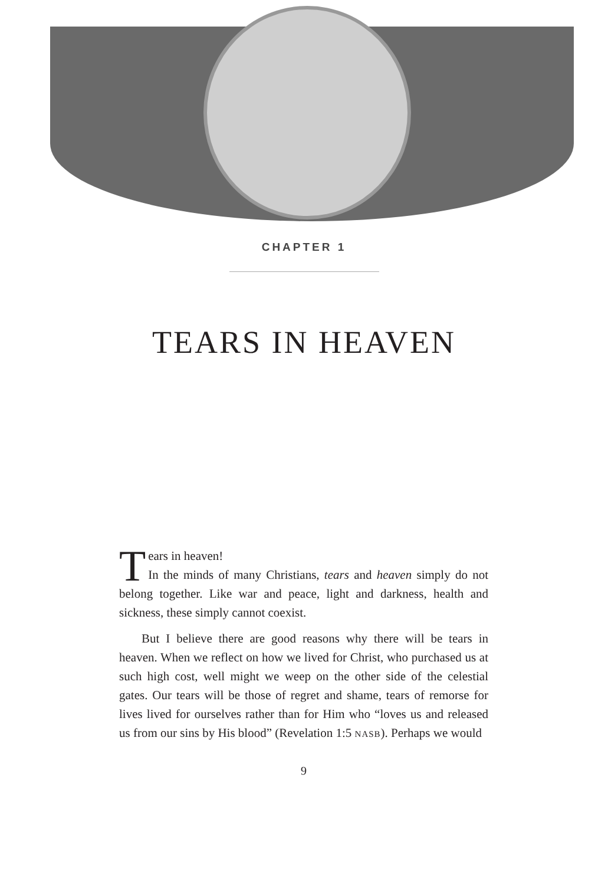CHAPTER 1
TEARS IN HEAVEN
Tears in heaven!
In the minds of many Christians, tears and heaven simply do not belong together. Like war and peace, light and darkness, health and sickness, these simply cannot coexist.
But I believe there are good reasons why there will be tears in heaven. When we reflect on how we lived for Christ, who purchased us at such high cost, well might we weep on the other side of the celestial gates. Our tears will be those of regret and shame, tears of remorse for lives lived for ourselves rather than for Him who “loves us and released us from our sins by His blood” (Revelation 1:5 NASB). Perhaps we would
9